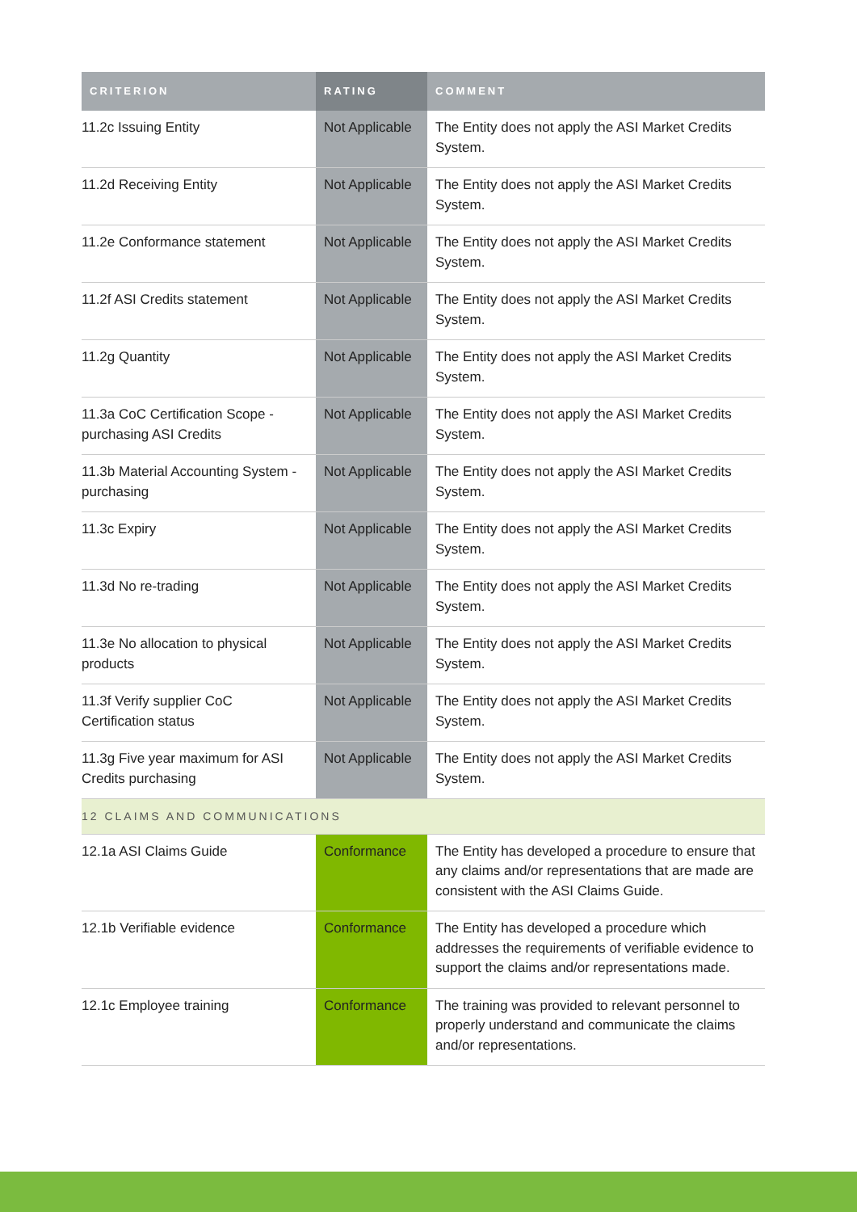| CRITERION | RATING | COMMENT |
| --- | --- | --- |
| 11.2c Issuing Entity | Not Applicable | The Entity does not apply the ASI Market Credits System. |
| 11.2d Receiving Entity | Not Applicable | The Entity does not apply the ASI Market Credits System. |
| 11.2e Conformance statement | Not Applicable | The Entity does not apply the ASI Market Credits System. |
| 11.2f ASI Credits statement | Not Applicable | The Entity does not apply the ASI Market Credits System. |
| 11.2g Quantity | Not Applicable | The Entity does not apply the ASI Market Credits System. |
| 11.3a CoC Certification Scope - purchasing ASI Credits | Not Applicable | The Entity does not apply the ASI Market Credits System. |
| 11.3b Material Accounting System - purchasing | Not Applicable | The Entity does not apply the ASI Market Credits System. |
| 11.3c Expiry | Not Applicable | The Entity does not apply the ASI Market Credits System. |
| 11.3d No re-trading | Not Applicable | The Entity does not apply the ASI Market Credits System. |
| 11.3e No allocation to physical products | Not Applicable | The Entity does not apply the ASI Market Credits System. |
| 11.3f Verify supplier CoC Certification status | Not Applicable | The Entity does not apply the ASI Market Credits System. |
| 11.3g Five year maximum for ASI Credits purchasing | Not Applicable | The Entity does not apply the ASI Market Credits System. |
| 12 CLAIMS AND COMMUNICATIONS | | |
| 12.1a ASI Claims Guide | Conformance | The Entity has developed a procedure to ensure that any claims and/or representations that are made are consistent with the ASI Claims Guide. |
| 12.1b Verifiable evidence | Conformance | The Entity has developed a procedure which addresses the requirements of verifiable evidence to support the claims and/or representations made. |
| 12.1c Employee training | Conformance | The training was provided to relevant personnel to properly understand and communicate the claims and/or representations. |